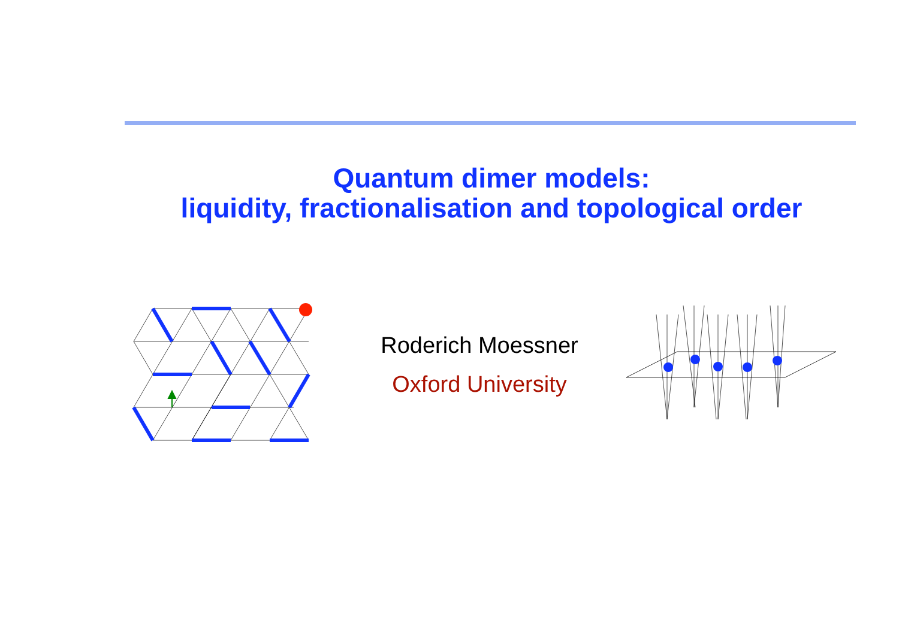Quantum dimer models:
liquidity, fractionalisation and topological order
Roderich Moessner
Oxford University